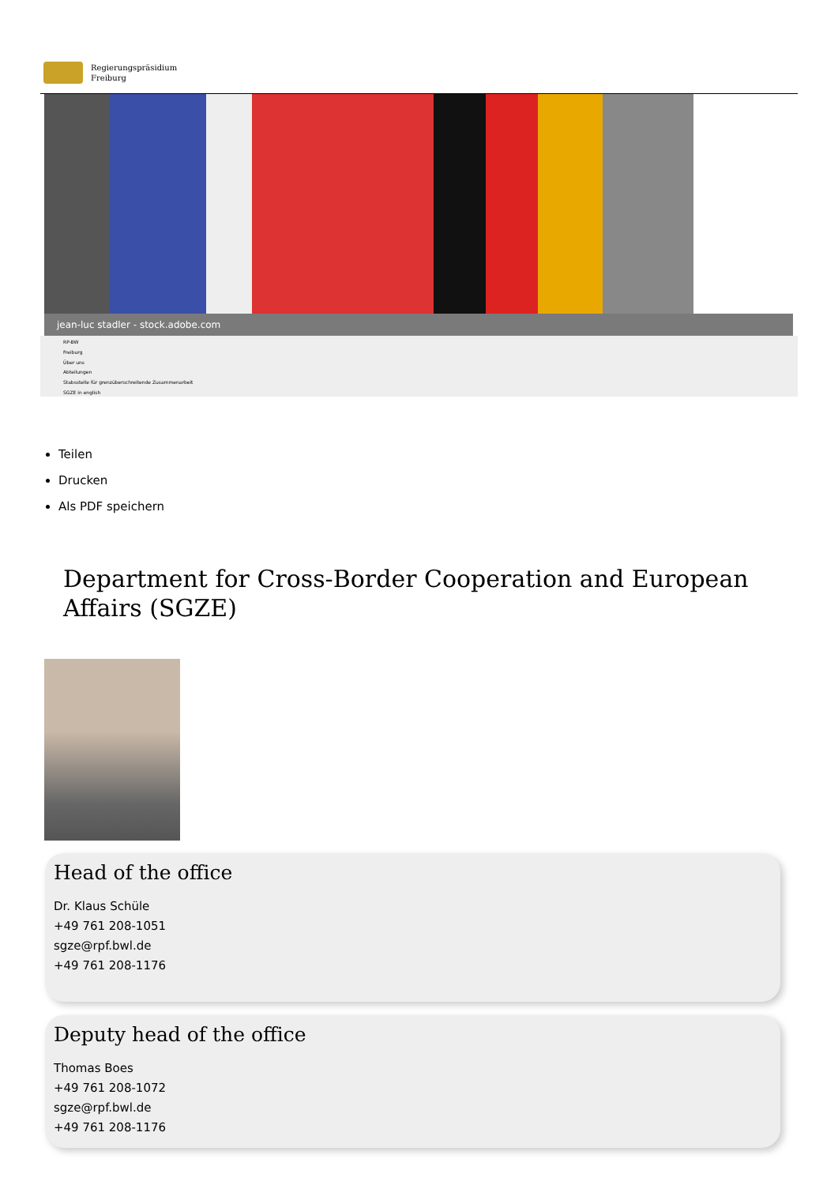Regierungspräsidium
Freiburg
jean-luc stadler - stock.adobe.com
RP-BW
Freiburg
Über uns
Abteilungen
Stabsstelle für grenzüberschreitende Zusammenarbeit
SGZE in english
Teilen
Drucken
Als PDF speichern
Department for Cross-Border Cooperation and European Affairs (SGZE)
Head of the office
Dr. Klaus Schüle
+49 761 208-1051
sgze@rpf.bwl.de
+49 761 208-1176
Deputy head of the office
Thomas Boes
+49 761 208-1072
sgze@rpf.bwl.de
+49 761 208-1176